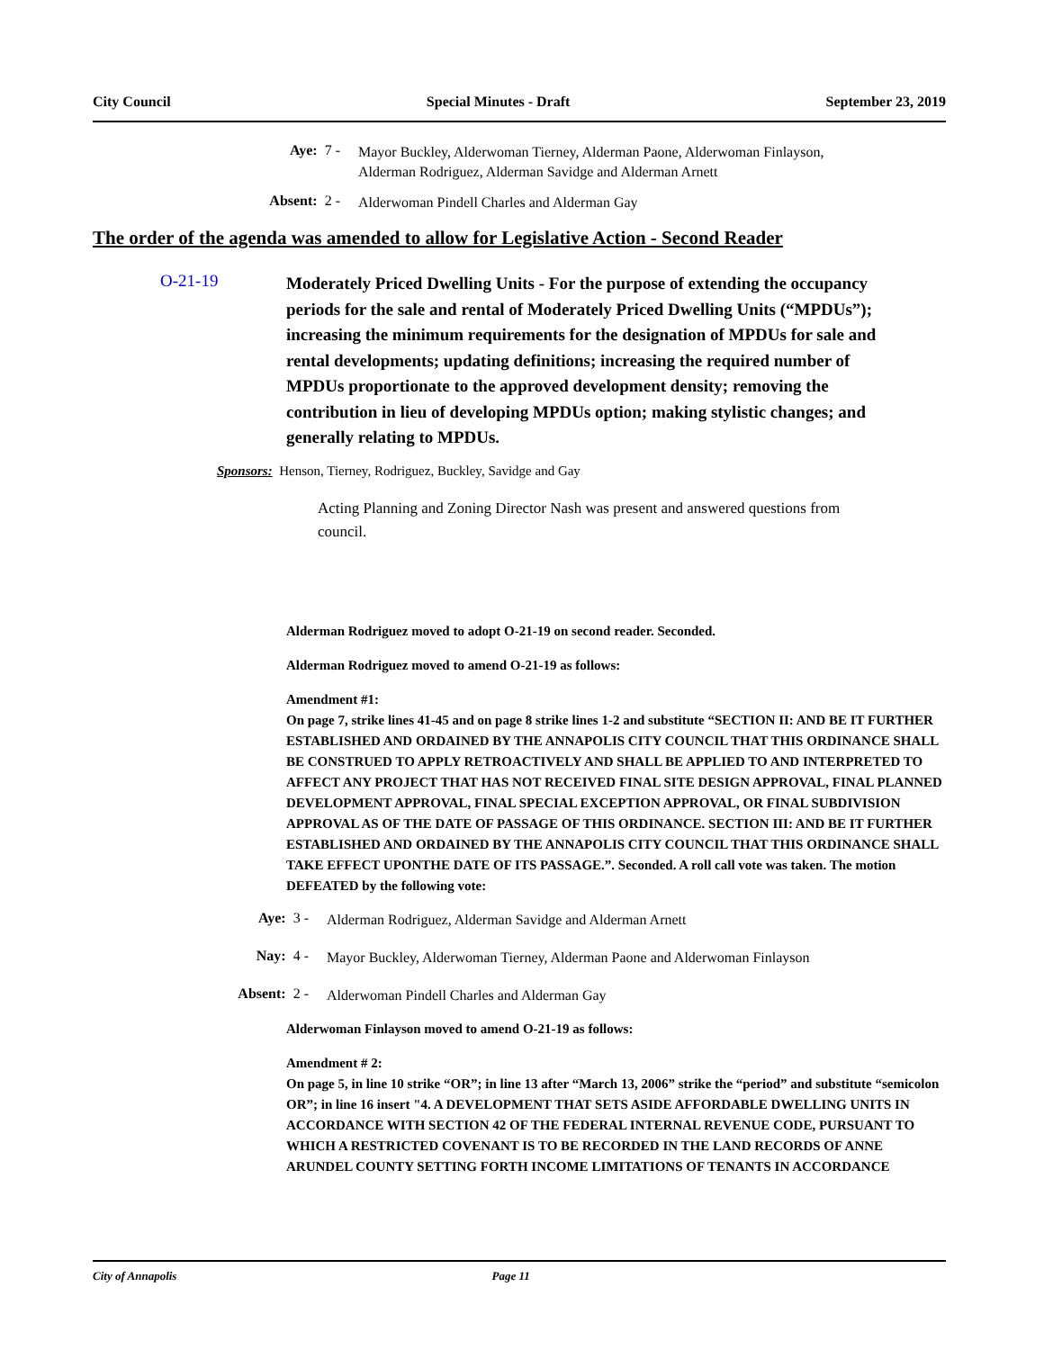City Council Special Minutes - Draft September 23, 2019
Aye: 7 -
Mayor Buckley, Alderwoman Tierney, Alderman Paone, Alderwoman Finlayson,
Alderman Rodriguez, Alderman Savidge and Alderman Arnett
Absent: 2 -
Alderwoman Pindell Charles and Alderman Gay
The order of the agenda was amended to allow for Legislative Action - Second Reader
O-21-19
Moderately Priced Dwelling Units - For the purpose of extending the occupancy periods for the sale and rental of Moderately Priced Dwelling Units (“MPDUs”); increasing the minimum requirements for the designation of MPDUs for sale and rental developments; updating definitions; increasing the required number of MPDUs proportionate to the approved development density; removing the contribution in lieu of developing MPDUs option; making stylistic changes; and generally relating to MPDUs.
Sponsors: Henson, Tierney, Rodriguez, Buckley, Savidge and Gay
Acting Planning and Zoning Director Nash was present and answered questions from council.
Alderman Rodriguez moved to adopt O-21-19 on second reader. Seconded.
Alderman Rodriguez moved to amend O-21-19 as follows:
Amendment #1:
On page 7, strike lines 41-45 and on page 8 strike lines 1-2 and substitute “SECTION II: AND BE IT FURTHER ESTABLISHED AND ORDAINED BY THE ANNAPOLIS CITY COUNCIL THAT THIS ORDINANCE SHALL BE CONSTRUED TO APPLY RETROACTIVELY AND SHALL BE APPLIED TO AND INTERPRETED TO AFFECT ANY PROJECT THAT HAS NOT RECEIVED FINAL SITE DESIGN APPROVAL, FINAL PLANNED DEVELOPMENT APPROVAL, FINAL SPECIAL EXCEPTION APPROVAL, OR FINAL SUBDIVISION APPROVAL AS OF THE DATE OF PASSAGE OF THIS ORDINANCE. SECTION III: AND BE IT FURTHER ESTABLISHED AND ORDAINED BY THE ANNAPOLIS CITY COUNCIL THAT THIS ORDINANCE SHALL TAKE EFFECT UPONTHE DATE OF ITS PASSAGE.”. Seconded. A roll call vote was taken. The motion DEFEATED by the following vote:
Aye: 3 -
Alderman Rodriguez, Alderman Savidge and Alderman Arnett
Nay: 4 -
Mayor Buckley, Alderwoman Tierney, Alderman Paone and Alderwoman Finlayson
Absent: 2 -
Alderwoman Pindell Charles and Alderman Gay
Alderwoman Finlayson moved to amend O-21-19 as follows:
Amendment # 2:
On page 5, in line 10 strike “OR”; in line 13 after “March 13, 2006” strike the “period” and substitute “semicolon OR”; in line 16 insert "4. A DEVELOPMENT THAT SETS ASIDE AFFORDABLE DWELLING UNITS IN ACCORDANCE WITH SECTION 42 OF THE FEDERAL INTERNAL REVENUE CODE, PURSUANT TO WHICH A RESTRICTED COVENANT IS TO BE RECORDED IN THE LAND RECORDS OF ANNE ARUNDEL COUNTY SETTING FORTH INCOME LIMITATIONS OF TENANTS IN ACCORDANCE
City of Annapolis Page 11